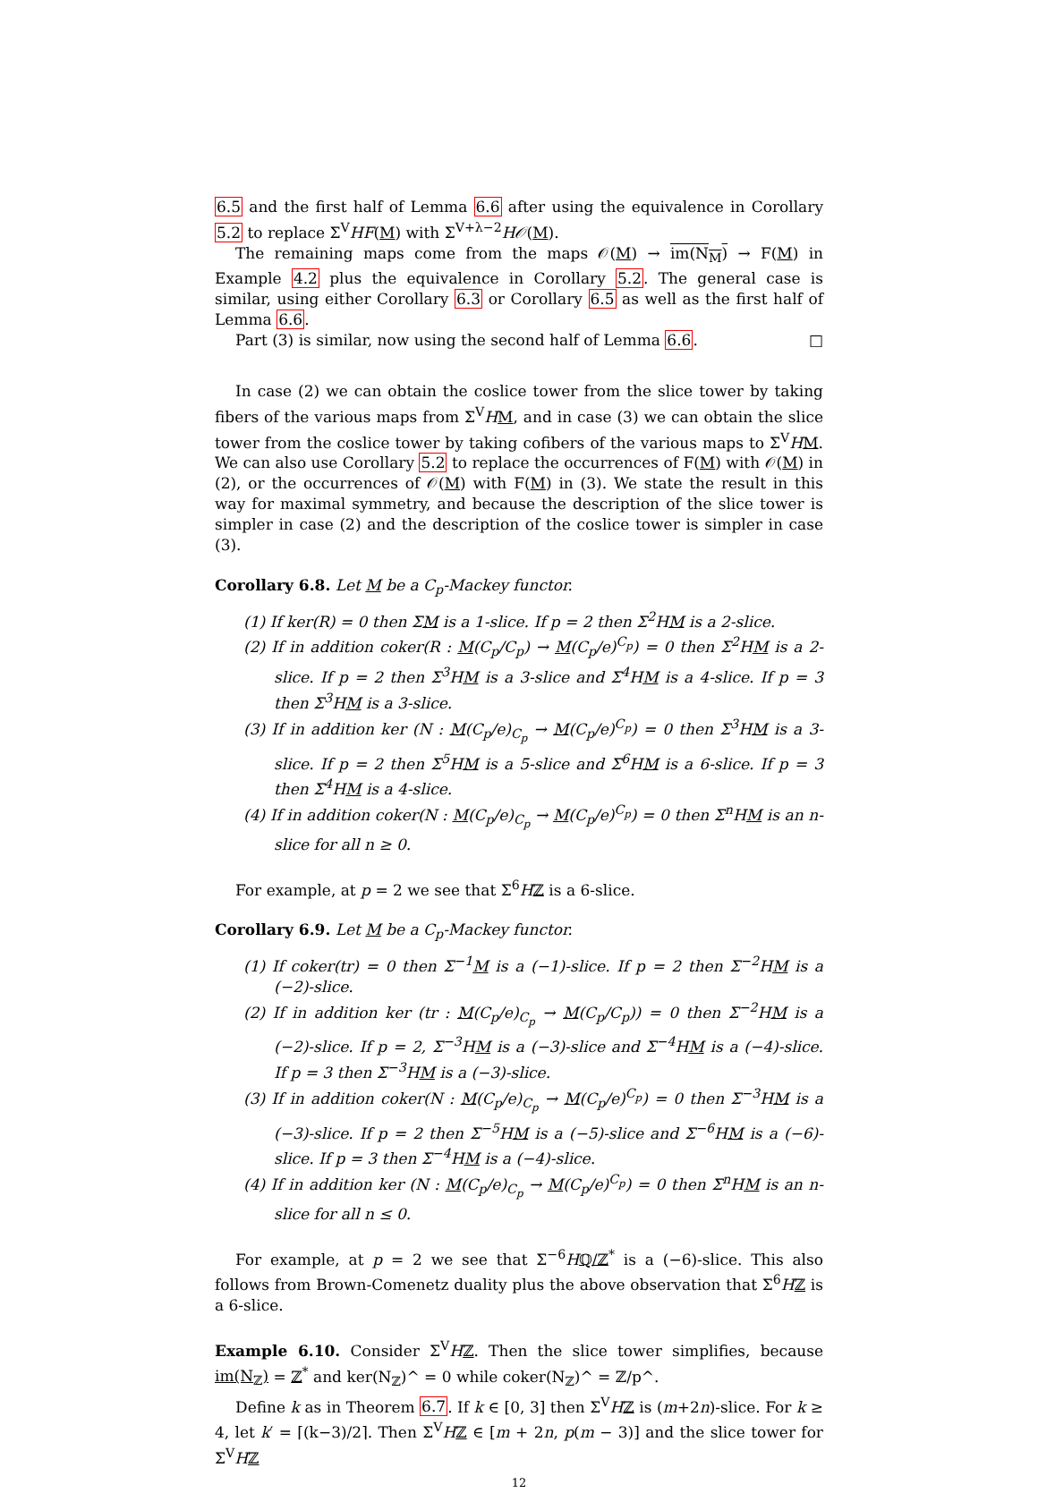6.5 and the first half of Lemma 6.6 after using the equivalence in Corollary 5.2 to replace Σ<sup>V</sup>HF(M) with Σ<sup>V+λ−2</sup>H𝒪(M).
The remaining maps come from the maps 𝒪(M) → im(N<sub>M</sub>) → F(M) in Example 4.2 plus the equivalence in Corollary 5.2. The general case is similar, using either Corollary 6.3 or Corollary 6.5 as well as the first half of Lemma 6.6.
Part (3) is similar, now using the second half of Lemma 6.6. □
In case (2) we can obtain the coslice tower from the slice tower by taking fibers of the various maps from Σ<sup>V</sup>HM, and in case (3) we can obtain the slice tower from the coslice tower by taking cofibers of the various maps to Σ<sup>V</sup>HM. We can also use Corollary 5.2 to replace the occurrences of F(M) with 𝒪(M) in (2), or the occurrences of 𝒪(M) with F(M) in (3). We state the result in this way for maximal symmetry, and because the description of the slice tower is simpler in case (2) and the description of the coslice tower is simpler in case (3).
Corollary 6.8. Let M be a C<sub>p</sub>-Mackey functor.
(1) If ker(R) = 0 then ΣM is a 1-slice. If p = 2 then Σ<sup>2</sup>HM is a 2-slice.
(2) If in addition coker(R : M(C<sub>p</sub>/C<sub>p</sub>) → M(C<sub>p</sub>/e)<sup>C<sub>p</sub></sup>) = 0 then Σ<sup>2</sup>HM is a 2-slice. If p = 2 then Σ<sup>3</sup>HM is a 3-slice and Σ<sup>4</sup>HM is a 4-slice. If p = 3 then Σ<sup>3</sup>HM is a 3-slice.
(3) If in addition ker (N : M(C<sub>p</sub>/e)<sub>C<sub>p</sub></sub> → M(C<sub>p</sub>/e)<sup>C<sub>p</sub></sup>) = 0 then Σ<sup>3</sup>HM is a 3-slice. If p = 2 then Σ<sup>5</sup>HM is a 5-slice and Σ<sup>6</sup>HM is a 6-slice. If p = 3 then Σ<sup>4</sup>HM is a 4-slice.
(4) If in addition coker(N : M(C<sub>p</sub>/e)<sub>C<sub>p</sub></sub> → M(C<sub>p</sub>/e)<sup>C<sub>p</sub></sup>) = 0 then Σ<sup>n</sup>HM is an n-slice for all n ≥ 0.
For example, at p = 2 we see that Σ<sup>6</sup>Hℤ is a 6-slice.
Corollary 6.9. Let M be a C<sub>p</sub>-Mackey functor.
(1) If coker(tr) = 0 then Σ<sup>−1</sup>M is a (−1)-slice. If p = 2 then Σ<sup>−2</sup>HM is a (−2)-slice.
(2) If in addition ker (tr : M(C<sub>p</sub>/e)<sub>C<sub>p</sub></sub> → M(C<sub>p</sub>/C<sub>p</sub>)) = 0 then Σ<sup>−2</sup>HM is a (−2)-slice. If p = 2, Σ<sup>−3</sup>HM is a (−3)-slice and Σ<sup>−4</sup>HM is a (−4)-slice. If p = 3 then Σ<sup>−3</sup>HM is a (−3)-slice.
(3) If in addition coker(N : M(C<sub>p</sub>/e)<sub>C<sub>p</sub></sub> → M(C<sub>p</sub>/e)<sup>C<sub>p</sub></sup>) = 0 then Σ<sup>−3</sup>HM is a (−3)-slice. If p = 2 then Σ<sup>−5</sup>HM is a (−5)-slice and Σ<sup>−6</sup>HM is a (−6)-slice. If p = 3 then Σ<sup>−4</sup>HM is a (−4)-slice.
(4) If in addition ker (N : M(C<sub>p</sub>/e)<sub>C<sub>p</sub></sub> → M(C<sub>p</sub>/e)<sup>C<sub>p</sub></sup>) = 0 then Σ<sup>n</sup>HM is an n-slice for all n ≤ 0.
For example, at p = 2 we see that Σ<sup>−6</sup>Hℚ/ℤ<sup>*</sup> is a (−6)-slice. This also follows from Brown-Comenetz duality plus the above observation that Σ<sup>6</sup>Hℤ is a 6-slice.
Example 6.10. Consider Σ<sup>V</sup>Hℤ. Then the slice tower simplifies, because im(N<sub>ℤ</sub>) = ℤ<sup>*</sup> and ker(N<sub>ℤ</sub>)^ = 0 while coker(N<sub>ℤ</sub>)^ = ℤ/p^.
Define k as in Theorem 6.7. If k ∈ [0, 3] then Σ<sup>V</sup>Hℤ is (m+2n)-slice. For k ≥ 4, let k′ = ⌈(k−3)/2⌉. Then Σ<sup>V</sup>Hℤ ∈ [m + 2n, p(m − 3)] and the slice tower for Σ<sup>V</sup>Hℤ
12